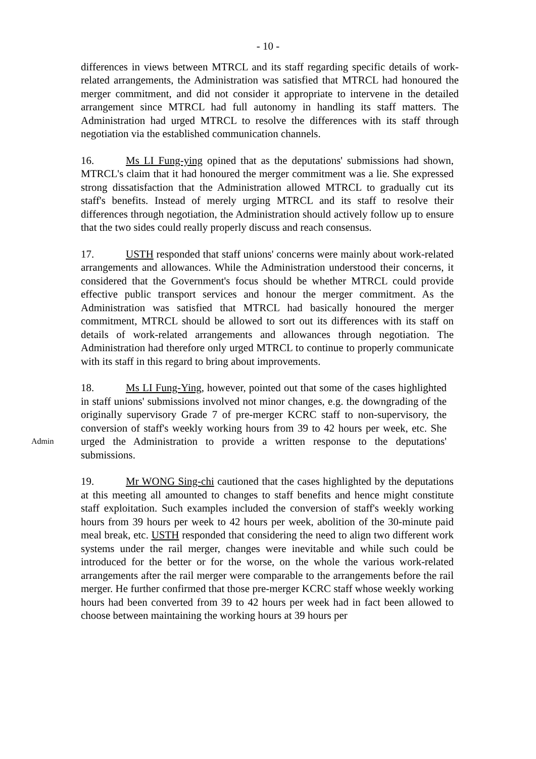- 10 -
differences in views between MTRCL and its staff regarding specific details of work-related arrangements, the Administration was satisfied that MTRCL had honoured the merger commitment, and did not consider it appropriate to intervene in the detailed arrangement since MTRCL had full autonomy in handling its staff matters. The Administration had urged MTRCL to resolve the differences with its staff through negotiation via the established communication channels.
16. Ms LI Fung-ying opined that as the deputations' submissions had shown, MTRCL's claim that it had honoured the merger commitment was a lie. She expressed strong dissatisfaction that the Administration allowed MTRCL to gradually cut its staff's benefits. Instead of merely urging MTRCL and its staff to resolve their differences through negotiation, the Administration should actively follow up to ensure that the two sides could really properly discuss and reach consensus.
17. USTH responded that staff unions' concerns were mainly about work-related arrangements and allowances. While the Administration understood their concerns, it considered that the Government's focus should be whether MTRCL could provide effective public transport services and honour the merger commitment. As the Administration was satisfied that MTRCL had basically honoured the merger commitment, MTRCL should be allowed to sort out its differences with its staff on details of work-related arrangements and allowances through negotiation. The Administration had therefore only urged MTRCL to continue to properly communicate with its staff in this regard to bring about improvements.
Admin
18. Ms LI Fung-Ying, however, pointed out that some of the cases highlighted in staff unions' submissions involved not minor changes, e.g. the downgrading of the originally supervisory Grade 7 of pre-merger KCRC staff to non-supervisory, the conversion of staff's weekly working hours from 39 to 42 hours per week, etc. She urged the Administration to provide a written response to the deputations' submissions.
19. Mr WONG Sing-chi cautioned that the cases highlighted by the deputations at this meeting all amounted to changes to staff benefits and hence might constitute staff exploitation. Such examples included the conversion of staff's weekly working hours from 39 hours per week to 42 hours per week, abolition of the 30-minute paid meal break, etc. USTH responded that considering the need to align two different work systems under the rail merger, changes were inevitable and while such could be introduced for the better or for the worse, on the whole the various work-related arrangements after the rail merger were comparable to the arrangements before the rail merger. He further confirmed that those pre-merger KCRC staff whose weekly working hours had been converted from 39 to 42 hours per week had in fact been allowed to choose between maintaining the working hours at 39 hours per